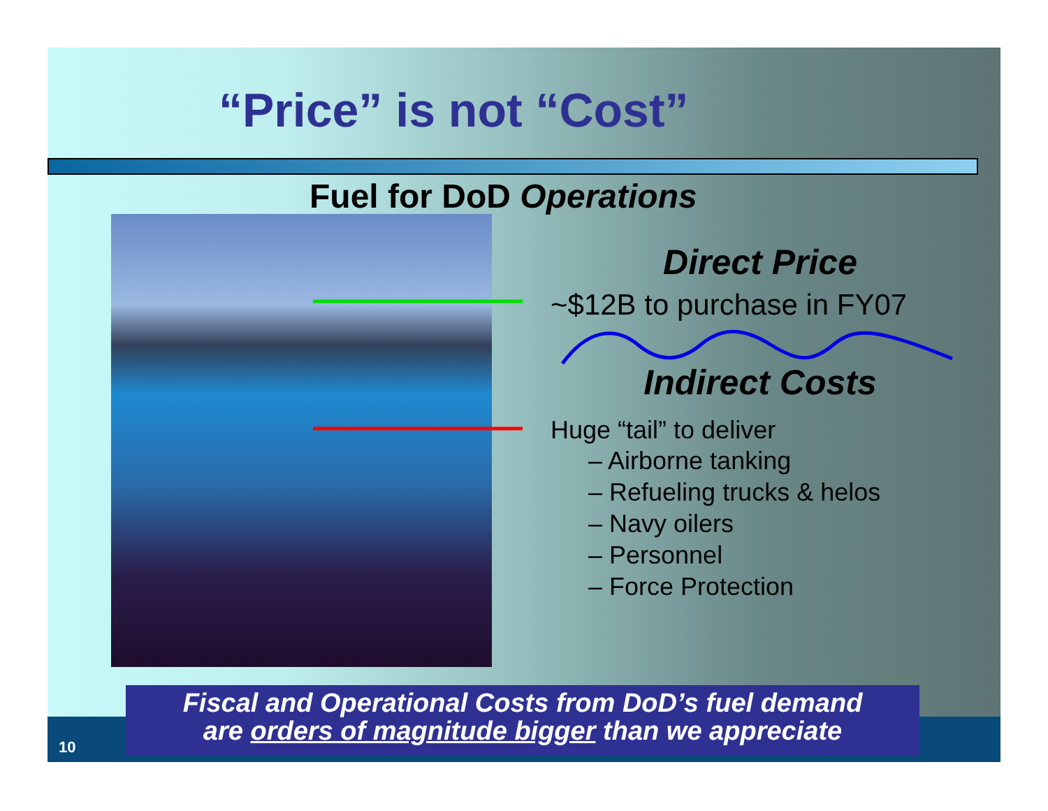“Price” is not “Cost”
Fuel for DoD Operations
Direct Price
~$12B to purchase in FY07
Indirect Costs
Huge “tail” to deliver
– Airborne tanking
– Refueling trucks & helos
– Navy oilers
– Personnel
– Force Protection
Fiscal and Operational Costs from DoD’s fuel demand
are orders of magnitude bigger than we appreciate
10